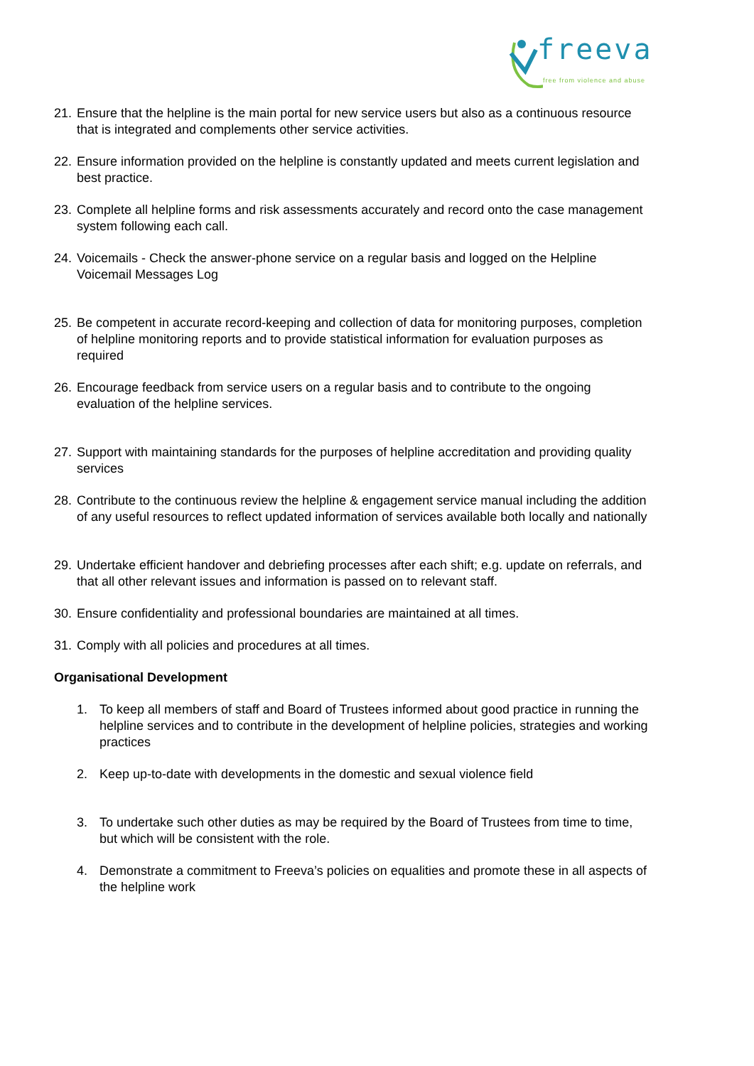freeva
free from violence and abuse
21. Ensure that the helpline is the main portal for new service users but also as a continuous resource that is integrated and complements other service activities.
22. Ensure information provided on the helpline is constantly updated and meets current legislation and best practice.
23. Complete all helpline forms and risk assessments accurately and record onto the case management system following each call.
24. Voicemails - Check the answer-phone service on a regular basis and logged on the Helpline Voicemail Messages Log
25. Be competent in accurate record-keeping and collection of data for monitoring purposes, completion of helpline monitoring reports and to provide statistical information for evaluation purposes as required
26. Encourage feedback from service users on a regular basis and to contribute to the ongoing evaluation of the helpline services.
27. Support with maintaining standards for the purposes of helpline accreditation and providing quality services
28. Contribute to the continuous review the helpline & engagement service manual including the addition of any useful resources to reflect updated information of services available both locally and nationally
29. Undertake efficient handover and debriefing processes after each shift; e.g. update on referrals, and that all other relevant issues and information is passed on to relevant staff.
30. Ensure confidentiality and professional boundaries are maintained at all times.
31. Comply with all policies and procedures at all times.
Organisational Development
1. To keep all members of staff and Board of Trustees informed about good practice in running the helpline services and to contribute in the development of helpline policies, strategies and working practices
2. Keep up-to-date with developments in the domestic and sexual violence field
3. To undertake such other duties as may be required by the Board of Trustees from time to time, but which will be consistent with the role.
4. Demonstrate a commitment to Freeva’s policies on equalities and promote these in all aspects of the helpline work